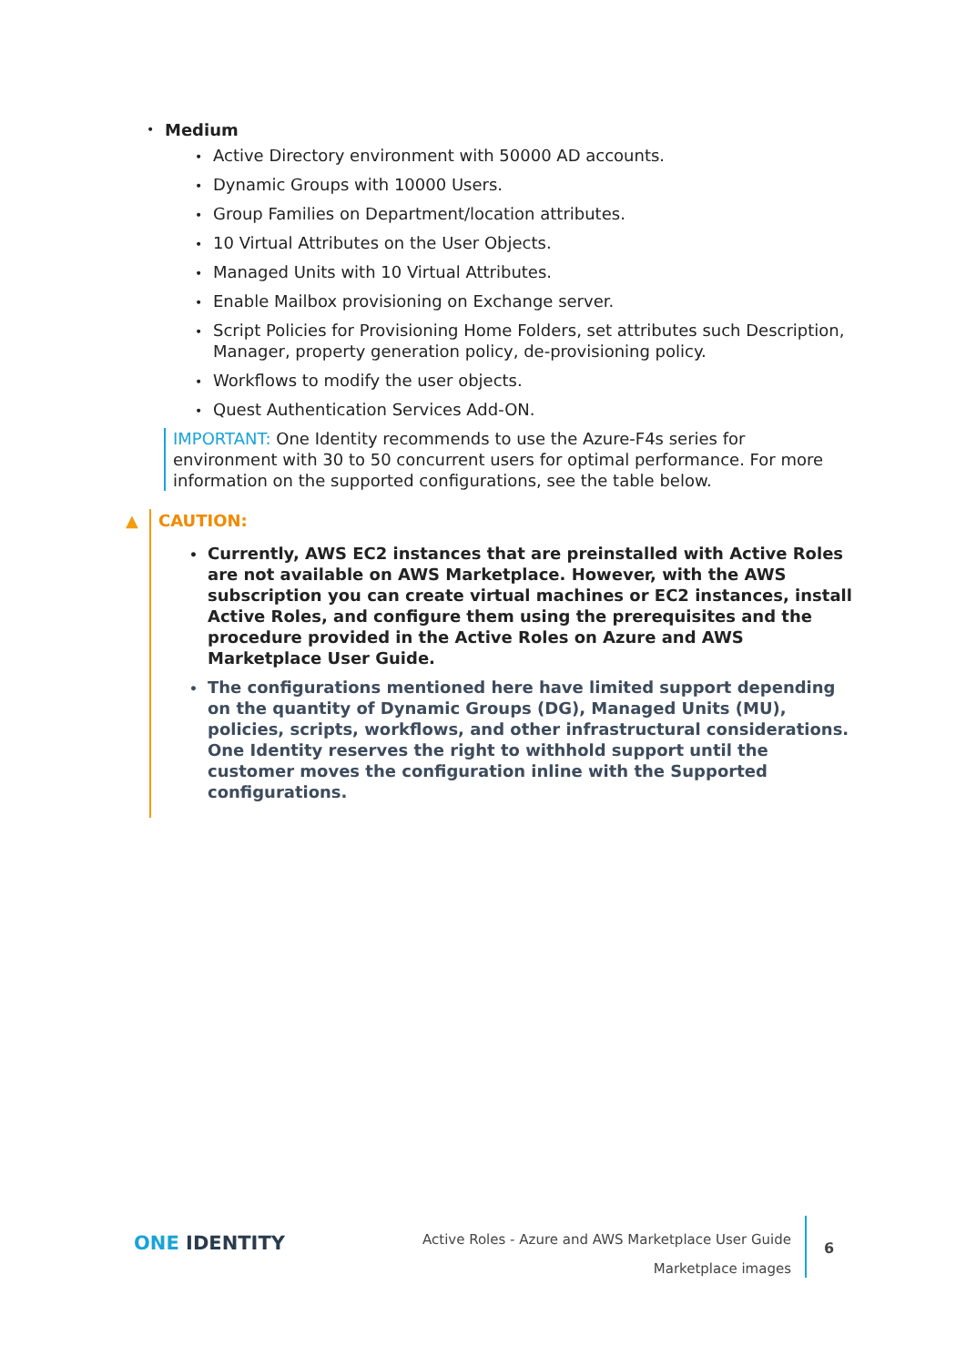• Medium
• Active Directory environment with 50000 AD accounts.
• Dynamic Groups with 10000 Users.
• Group Families on Department/location attributes.
• 10 Virtual Attributes on the User Objects.
• Managed Units with 10 Virtual Attributes.
• Enable Mailbox provisioning on Exchange server.
• Script Policies for Provisioning Home Folders, set attributes such Description, Manager, property generation policy, de-provisioning policy.
• Workflows to modify the user objects.
• Quest Authentication Services Add-ON.
IMPORTANT: One Identity recommends to use the Azure-F4s series for environment with 30 to 50 concurrent users for optimal performance. For more information on the supported configurations, see the table below.
▲
CAUTION:
• Currently, AWS EC2 instances that are preinstalled with Active Roles are not available on AWS Marketplace. However, with the AWS subscription you can create virtual machines or EC2 instances, install Active Roles, and configure them using the prerequisites and the procedure provided in the Active Roles on Azure and AWS Marketplace User Guide.
• The configurations mentioned here have limited support depending on the quantity of Dynamic Groups (DG), Managed Units (MU), policies, scripts, workflows, and other infrastructural considerations. One Identity reserves the right to withhold support until the customer moves the configuration inline with the Supported configurations.
ONE IDENTITY
Active Roles - Azure and AWS Marketplace User Guide
Marketplace images
6